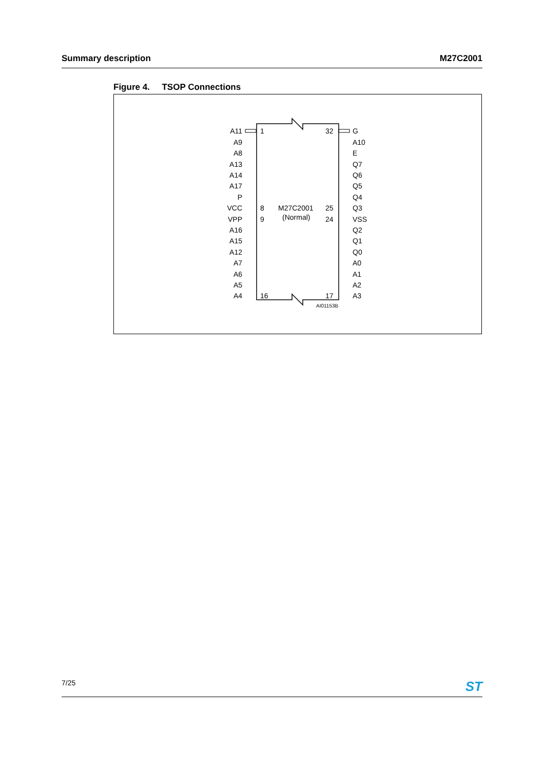Summary description M27C2001
Figure 4. TSOP Connections
A11
A9
A8
A13
A14
A17
P
VCC
VPP
A16
A15
A12
A7
A6
A5
A4
G
A10
E
Q7
Q6
Q5
Q4
Q3
VSS
Q2
Q1
Q0
A0
A1
A2
A3
1
32
8
M27C2001
25
9
(Normal)
24
16
17
AI01153B
7/25 ST